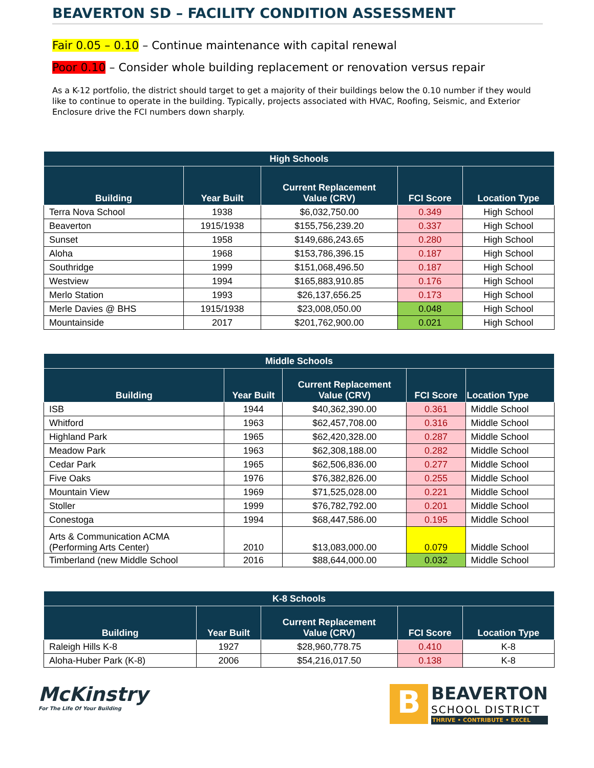BEAVERTON SD – FACILITY CONDITION ASSESSMENT
Fair 0.05 – 0.10 – Continue maintenance with capital renewal
Poor 0.10 – Consider whole building replacement or renovation versus repair
As a K-12 portfolio, the district should target to get a majority of their buildings below the 0.10 number if they would like to continue to operate in the building. Typically, projects associated with HVAC, Roofing, Seismic, and Exterior Enclosure drive the FCI numbers down sharply.
| High Schools | | | | |
| --- | --- | --- | --- | --- |
| Building | Year Built | Current Replacement Value (CRV) | FCI Score | Location Type |
| Terra Nova School | 1938 | $6,032,750.00 | 0.349 | High School |
| Beaverton | 1915/1938 | $155,756,239.20 | 0.337 | High School |
| Sunset | 1958 | $149,686,243.65 | 0.280 | High School |
| Aloha | 1968 | $153,786,396.15 | 0.187 | High School |
| Southridge | 1999 | $151,068,496.50 | 0.187 | High School |
| Westview | 1994 | $165,883,910.85 | 0.176 | High School |
| Merlo Station | 1993 | $26,137,656.25 | 0.173 | High School |
| Merle Davies @ BHS | 1915/1938 | $23,008,050.00 | 0.048 | High School |
| Mountainside | 2017 | $201,762,900.00 | 0.021 | High School |
| Middle Schools | | | | |
| --- | --- | --- | --- | --- |
| Building | Year Built | Current Replacement Value (CRV) | FCI Score | Location Type |
| ISB | 1944 | $40,362,390.00 | 0.361 | Middle School |
| Whitford | 1963 | $62,457,708.00 | 0.316 | Middle School |
| Highland Park | 1965 | $62,420,328.00 | 0.287 | Middle School |
| Meadow Park | 1963 | $62,308,188.00 | 0.282 | Middle School |
| Cedar Park | 1965 | $62,506,836.00 | 0.277 | Middle School |
| Five Oaks | 1976 | $76,382,826.00 | 0.255 | Middle School |
| Mountain View | 1969 | $71,525,028.00 | 0.221 | Middle School |
| Stoller | 1999 | $76,782,792.00 | 0.201 | Middle School |
| Conestoga | 1994 | $68,447,586.00 | 0.195 | Middle School |
| Arts & Communication ACMA (Performing Arts Center) | 2010 | $13,083,000.00 | 0.079 | Middle School |
| Timberland (new Middle School | 2016 | $88,644,000.00 | 0.032 | Middle School |
| K-8 Schools | | | | |
| --- | --- | --- | --- | --- |
| Building | Year Built | Current Replacement Value (CRV) | FCI Score | Location Type |
| Raleigh Hills K-8 | 1927 | $28,960,778.75 | 0.410 | K-8 |
| Aloha-Huber Park (K-8) | 2006 | $54,216,017.50 | 0.138 | K-8 |
McKinstry
For The Life Of Your Building
B
BEAVERTON
SCHOOL DISTRICT
THRIVE • CONTRIBUTE • EXCEL